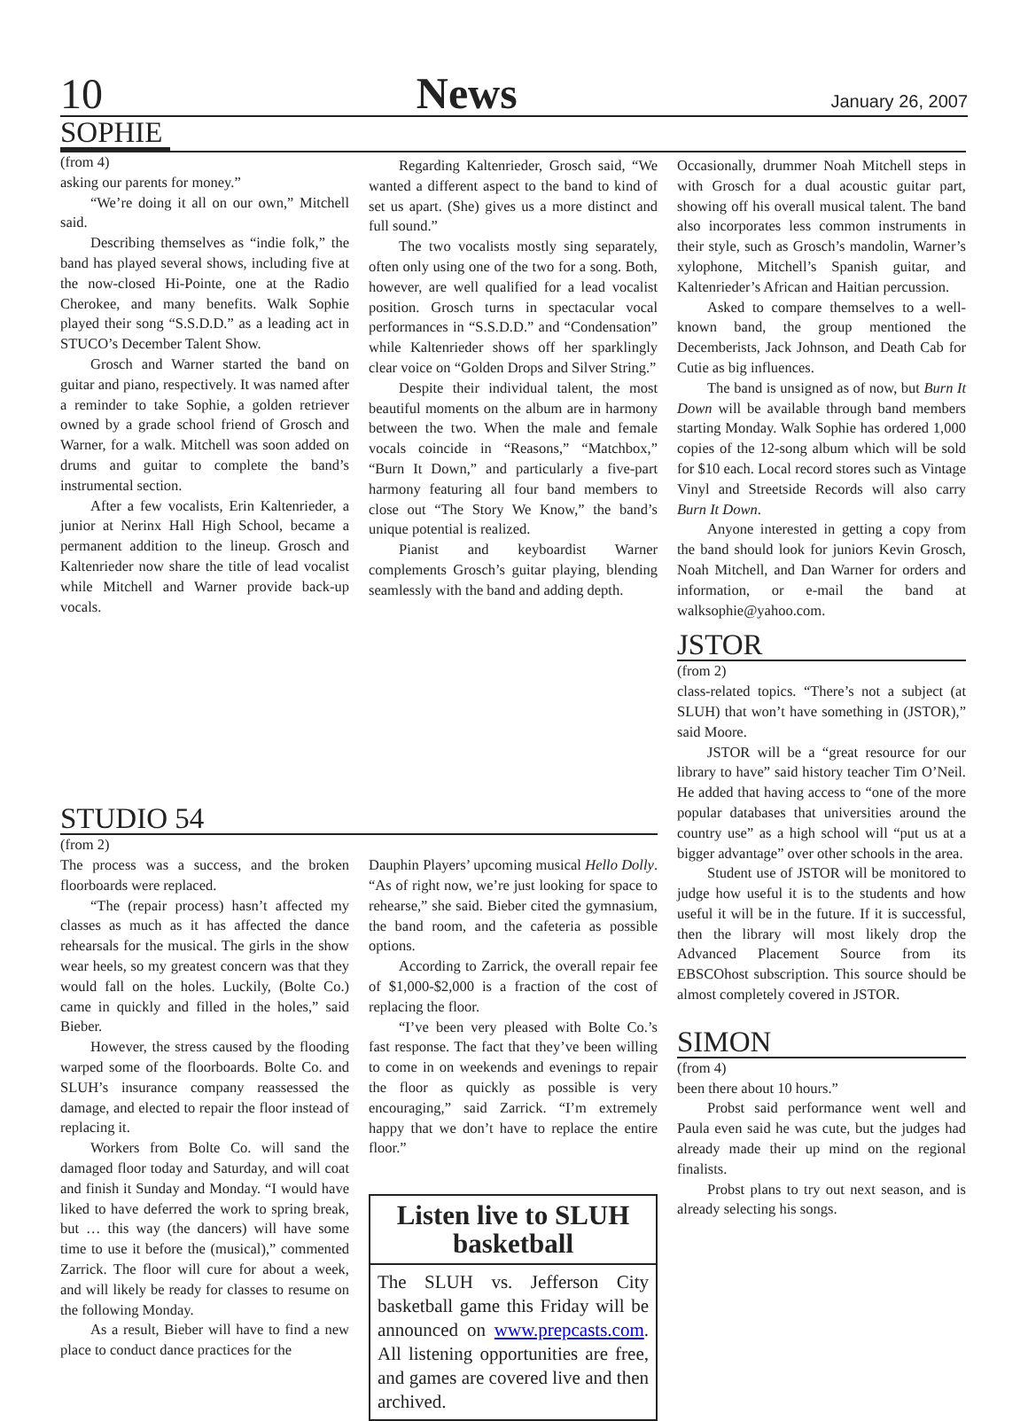10 News January 26, 2007
SOPHIE
(from 4)
asking our parents for money.”
“We’re doing it all on our own,” Mitchell said.
Describing themselves as “indie folk,” the band has played several shows, including five at the now-closed Hi-Pointe, one at the Radio Cherokee, and many benefits. Walk Sophie played their song “S.S.D.D.” as a leading act in STUCO’s December Talent Show.
Grosch and Warner started the band on guitar and piano, respectively. It was named after a reminder to take Sophie, a golden retriever owned by a grade school friend of Grosch and Warner, for a walk. Mitchell was soon added on drums and guitar to complete the band’s instrumental section.
After a few vocalists, Erin Kaltenrieder, a junior at Nerinx Hall High School, became a permanent addition to the lineup. Grosch and Kaltenrieder now share the title of lead vocalist while Mitchell and Warner provide back-up vocals.
Regarding Kaltenrieder, Grosch said, “We wanted a different aspect to the band to kind of set us apart. (She) gives us a more distinct and full sound.”
The two vocalists mostly sing separately, often only using one of the two for a song. Both, however, are well qualified for a lead vocalist position. Grosch turns in spectacular vocal performances in “S.S.D.D.” and “Condensation” while Kaltenrieder shows off her sparklingly clear voice on “Golden Drops and Silver String.”
Despite their individual talent, the most beautiful moments on the album are in harmony between the two. When the male and female vocals coincide in “Reasons,” “Matchbox,” “Burn It Down,” and particularly a five-part harmony featuring all four band members to close out “The Story We Know,” the band’s unique potential is realized.
Pianist and keyboardist Warner complements Grosch’s guitar playing, blending seamlessly with the band and adding depth.
Occasionally, drummer Noah Mitchell steps in with Grosch for a dual acoustic guitar part, showing off his overall musical talent. The band also incorporates less common instruments in their style, such as Grosch’s mandolin, Warner’s xylophone, Mitchell’s Spanish guitar, and Kaltenrieder’s African and Haitian percussion.
Asked to compare themselves to a well-known band, the group mentioned the Decemberists, Jack Johnson, and Death Cab for Cutie as big influences.
The band is unsigned as of now, but Burn It Down will be available through band members starting Monday. Walk Sophie has ordered 1,000 copies of the 12-song album which will be sold for $10 each. Local record stores such as Vintage Vinyl and Streetside Records will also carry Burn It Down.
Anyone interested in getting a copy from the band should look for juniors Kevin Grosch, Noah Mitchell, and Dan Warner for orders and information, or e-mail the band at walksophie@yahoo.com.
JSTOR
(from 2)
class-related topics. “There’s not a subject (at SLUH) that won’t have something in (JSTOR),” said Moore.
JSTOR will be a “great resource for our library to have” said history teacher Tim O’Neil. He added that having access to “one of the more popular databases that universities around the country use” as a high school will “put us at a bigger advantage” over other schools in the area.
Student use of JSTOR will be monitored to judge how useful it is to the students and how useful it will be in the future. If it is successful, then the library will most likely drop the Advanced Placement Source from its EBSCOhost subscription. This source should be almost completely covered in JSTOR.
SIMON
(from 4)
been there about 10 hours.”
Probst said performance went well and Paula even said he was cute, but the judges had already made their up mind on the regional finalists.
Probst plans to try out next season, and is already selecting his songs.
STUDIO 54
(from 2)
The process was a success, and the broken floorboards were replaced.
“The (repair process) hasn’t affected my classes as much as it has affected the dance rehearsals for the musical. The girls in the show wear heels, so my greatest concern was that they would fall on the holes. Luckily, (Bolte Co.) came in quickly and filled in the holes,” said Bieber.
However, the stress caused by the flooding warped some of the floorboards. Bolte Co. and SLUH’s insurance company reassessed the damage, and elected to repair the floor instead of replacing it.
Workers from Bolte Co. will sand the damaged floor today and Saturday, and will coat and finish it Sunday and Monday. “I would have liked to have deferred the work to spring break, but … this way (the dancers) will have some time to use it before the (musical),” commented Zarrick. The floor will cure for about a week, and will likely be ready for classes to resume on the following Monday.
As a result, Bieber will have to find a new place to conduct dance practices for the
Dauphin Players’ upcoming musical Hello Dolly. “As of right now, we’re just looking for space to rehearse,” she said. Bieber cited the gymnasium, the band room, and the cafeteria as possible options.
According to Zarrick, the overall repair fee of $1,000-$2,000 is a fraction of the cost of replacing the floor.
“I’ve been very pleased with Bolte Co.’s fast response. The fact that they’ve been willing to come in on weekends and evenings to repair the floor as quickly as possible is very encouraging,” said Zarrick. “I’m extremely happy that we don’t have to replace the entire floor.”
Listen live to SLUH basketball
The SLUH vs. Jefferson City basketball game this Friday will be announced on www.prepcasts.com. All listening opportunities are free, and games are covered live and then archived.